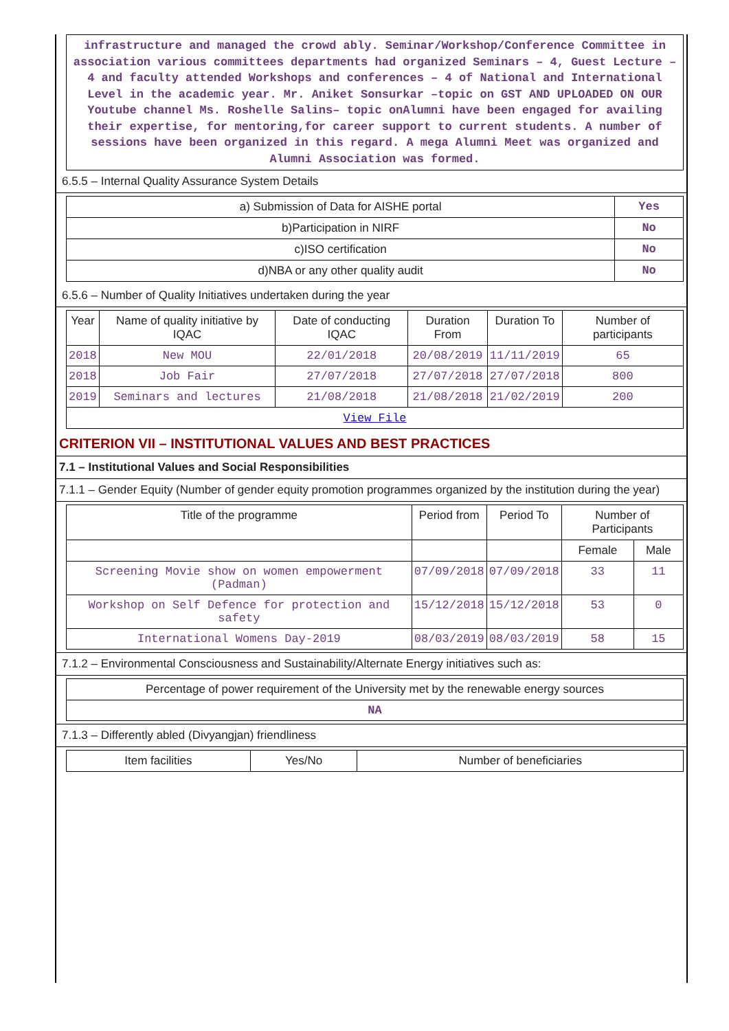infrastructure and managed the crowd ably. Seminar/Workshop/Conference Committee in association various committees departments had organized Seminars – 4, Guest Lecture – 4 and faculty attended Workshops and conferences – 4 of National and International Level in the academic year. Mr. Aniket Sonsurkar –topic on GST AND UPLOADED ON OUR Youtube channel Ms. Roshelle Salins– topic onAlumni have been engaged for availing their expertise, for mentoring,for career support to current students. A number of sessions have been organized in this regard. A mega Alumni Meet was organized and Alumni Association was formed.
6.5.5 – Internal Quality Assurance System Details
| a) Submission of Data for AISHE portal | Yes |
| b)Participation in NIRF | No |
| c)ISO certification | No |
| d)NBA or any other quality audit | No |
6.5.6 – Number of Quality Initiatives undertaken during the year
| Year | Name of quality initiative by IQAC | Date of conducting IQAC | Duration From | Duration To | Number of participants |
| --- | --- | --- | --- | --- | --- |
| 2018 | New MOU | 22/01/2018 | 20/08/2019 | 11/11/2019 | 65 |
| 2018 | Job Fair | 27/07/2018 | 27/07/2018 | 27/07/2018 | 800 |
| 2019 | Seminars and lectures | 21/08/2018 | 21/08/2018 | 21/02/2019 | 200 |
| View File | | | | | |
CRITERION VII – INSTITUTIONAL VALUES AND BEST PRACTICES
7.1 – Institutional Values and Social Responsibilities
7.1.1 – Gender Equity (Number of gender equity promotion programmes organized by the institution during the year)
| Title of the programme | Period from | Period To | Number of Participants | |
| --- | --- | --- | --- | --- |
| | | | Female | Male |
| Screening Movie show on women empowerment (Padman) | 07/09/2018 | 07/09/2018 | 33 | 11 |
| Workshop on Self Defence for protection and safety | 15/12/2018 | 15/12/2018 | 53 | 0 |
| International Womens Day-2019 | 08/03/2019 | 08/03/2019 | 58 | 15 |
7.1.2 – Environmental Consciousness and Sustainability/Alternate Energy initiatives such as:
| Percentage of power requirement of the University met by the renewable energy sources |
| NA |
7.1.3 – Differently abled (Divyangjan) friendliness
| Item facilities | Yes/No | Number of beneficiaries |
| --- | --- | --- |